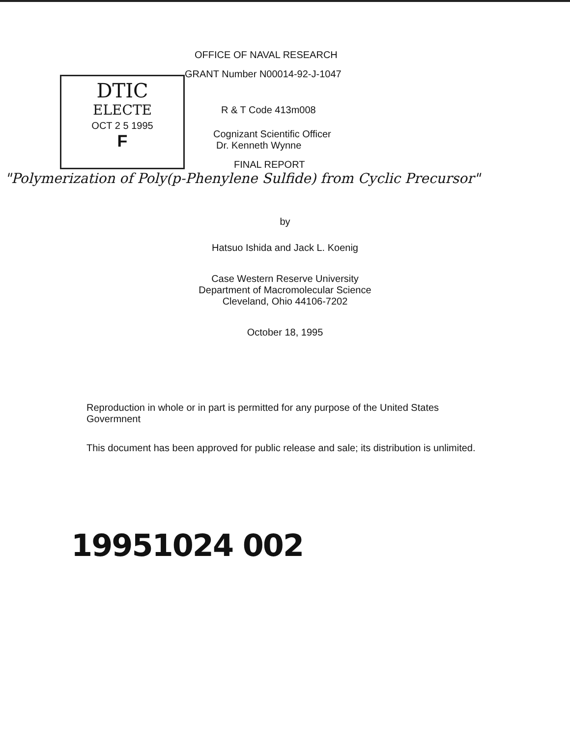DTIC
ELECTE
OCT 2 5 1995
F
OFFICE OF NAVAL RESEARCH
GRANT Number N00014-92-J-1047
R & T Code 413m008
Cognizant Scientific Officer
Dr. Kenneth Wynne
FINAL REPORT
"Polymerization of Poly(p-Phenylene Sulfide) from Cyclic Precursor"
by
Hatsuo Ishida and Jack L. Koenig
Case Western Reserve University
Department of Macromolecular Science
Cleveland, Ohio 44106-7202
October 18, 1995
Reproduction in whole or in part is permitted for any purpose of the United States Govermnent
This document has been approved for public release and sale; its distribution is unlimited.
19951024 002